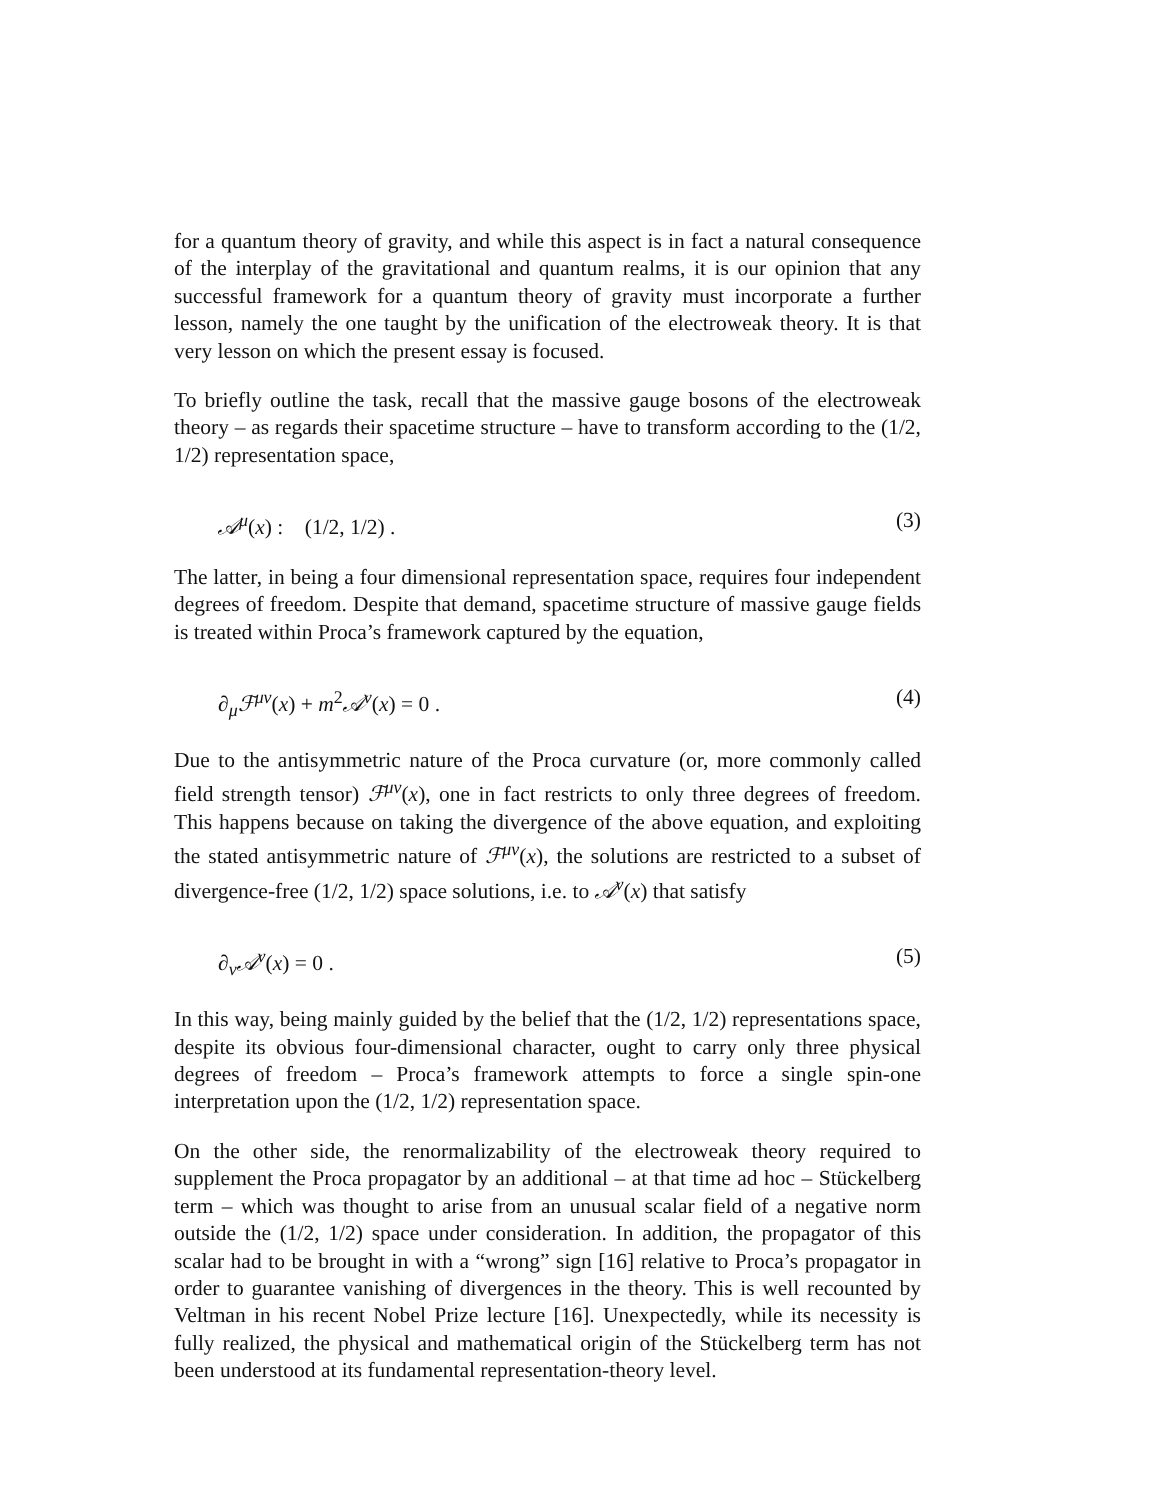for a quantum theory of gravity, and while this aspect is in fact a natural consequence of the interplay of the gravitational and quantum realms, it is our opinion that any successful framework for a quantum theory of gravity must incorporate a further lesson, namely the one taught by the unification of the electroweak theory. It is that very lesson on which the present essay is focused.
To briefly outline the task, recall that the massive gauge bosons of the electroweak theory – as regards their spacetime structure – have to transform according to the (1/2, 1/2) representation space,
𝒜<sup>μ</sup>(x) : (1/2, 1/2) . (3)
The latter, in being a four dimensional representation space, requires four independent degrees of freedom. Despite that demand, spacetime structure of massive gauge fields is treated within Proca’s framework captured by the equation,
∂<sub>μ</sub>ℱ<sup>μν</sup>(x) + m<sup>2</sup>𝒜<sup>ν</sup>(x) = 0 . (4)
Due to the antisymmetric nature of the Proca curvature (or, more commonly called field strength tensor) ℱ<sup>μν</sup>(x), one in fact restricts to only three degrees of freedom. This happens because on taking the divergence of the above equation, and exploiting the stated antisymmetric nature of ℱ<sup>μν</sup>(x), the solutions are restricted to a subset of divergence-free (1/2, 1/2) space solutions, i.e. to 𝒜<sup>ν</sup>(x) that satisfy
∂<sub>ν</sub>𝒜<sup>ν</sup>(x) = 0 . (5)
In this way, being mainly guided by the belief that the (1/2, 1/2) representations space, despite its obvious four-dimensional character, ought to carry only three physical degrees of freedom – Proca’s framework attempts to force a single spin-one interpretation upon the (1/2, 1/2) representation space.
On the other side, the renormalizability of the electroweak theory required to supplement the Proca propagator by an additional – at that time ad hoc – Stückelberg term – which was thought to arise from an unusual scalar field of a negative norm outside the (1/2, 1/2) space under consideration. In addition, the propagator of this scalar had to be brought in with a “wrong” sign [16] relative to Proca’s propagator in order to guarantee vanishing of divergences in the theory. This is well recounted by Veltman in his recent Nobel Prize lecture [16]. Unexpectedly, while its necessity is fully realized, the physical and mathematical origin of the Stückelberg term has not been understood at its fundamental representation-theory level.